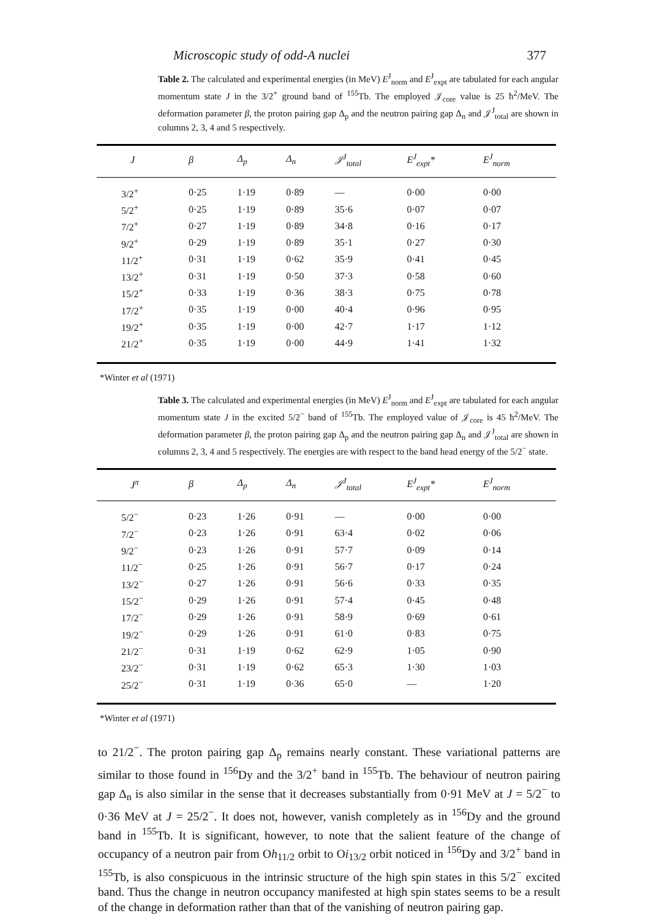Microscopic study of odd-A nuclei 377
Table 2. The calculated and experimental energies (in MeV) E<sup>J</sup><sub>norm</sub> and E<sup>J</sup><sub>expt</sub> are tabulated for each angular momentum state J in the 3/2<sup>+</sup> ground band of <sup>155</sup>Tb. The employed 𝒥<sub>core</sub> value is 25 ħ<sup>2</sup>/MeV. The deformation parameter β, the proton pairing gap Δ<sub>p</sub> and the neutron pairing gap Δ<sub>n</sub> and 𝒥<sup>J</sup><sub>total</sub> are shown in columns 2, 3, 4 and 5 respectively.
| J | β | Δ<sub>p</sub> | Δ<sub>n</sub> | 𝒥<sup>J</sup><sub>total</sub> | E<sup>J</sup><sub>expt</sub>* | E<sup>J</sup><sub>norm</sub> |
| --- | --- | --- | --- | --- | --- | --- |
| 3/2<sup>+</sup> | 0·25 | 1·19 | 0·89 | — | 0·00 | 0·00 |
| 5/2<sup>+</sup> | 0·25 | 1·19 | 0·89 | 35·6 | 0·07 | 0·07 |
| 7/2<sup>+</sup> | 0·27 | 1·19 | 0·89 | 34·8 | 0·16 | 0·17 |
| 9/2<sup>+</sup> | 0·29 | 1·19 | 0·89 | 35·1 | 0·27 | 0·30 |
| 11/2<sup>+</sup> | 0·31 | 1·19 | 0·62 | 35·9 | 0·41 | 0·45 |
| 13/2<sup>+</sup> | 0·31 | 1·19 | 0·50 | 37·3 | 0·58 | 0·60 |
| 15/2<sup>+</sup> | 0·33 | 1·19 | 0·36 | 38·3 | 0·75 | 0·78 |
| 17/2<sup>+</sup> | 0·35 | 1·19 | 0·00 | 40·4 | 0·96 | 0·95 |
| 19/2<sup>+</sup> | 0·35 | 1·19 | 0·00 | 42·7 | 1·17 | 1·12 |
| 21/2<sup>+</sup> | 0·35 | 1·19 | 0·00 | 44·9 | 1·41 | 1·32 |
*Winter et al (1971)
Table 3. The calculated and experimental energies (in MeV) E<sup>J</sup><sub>norm</sub> and E<sup>J</sup><sub>expt</sub> are tabulated for each angular momentum state J in the excited 5/2<sup>−</sup> band of <sup>155</sup>Tb. The employed value of 𝒥<sub>core</sub> is 45 ħ<sup>2</sup>/MeV. The deformation parameter β, the proton pairing gap Δ<sub>p</sub> and the neutron pairing gap Δ<sub>n</sub> and 𝒥<sup>J</sup><sub>total</sub> are shown in columns 2, 3, 4 and 5 respectively. The energies are with respect to the band head energy of the 5/2<sup>−</sup> state.
| J<sup>π</sup> | β | Δ<sub>p</sub> | Δ<sub>n</sub> | 𝒥<sup>J</sup><sub>total</sub> | E<sup>J</sup><sub>expt</sub>* | E<sup>J</sup><sub>norm</sub> |
| --- | --- | --- | --- | --- | --- | --- |
| 5/2<sup>−</sup> | 0·23 | 1·26 | 0·91 | — | 0·00 | 0·00 |
| 7/2<sup>−</sup> | 0·23 | 1·26 | 0·91 | 63·4 | 0·02 | 0·06 |
| 9/2<sup>−</sup> | 0·23 | 1·26 | 0·91 | 57·7 | 0·09 | 0·14 |
| 11/2<sup>−</sup> | 0·25 | 1·26 | 0·91 | 56·7 | 0·17 | 0·24 |
| 13/2<sup>−</sup> | 0·27 | 1·26 | 0·91 | 56·6 | 0·33 | 0·35 |
| 15/2<sup>−</sup> | 0·29 | 1·26 | 0·91 | 57·4 | 0·45 | 0·48 |
| 17/2<sup>−</sup> | 0·29 | 1·26 | 0·91 | 58·9 | 0·69 | 0·61 |
| 19/2<sup>−</sup> | 0·29 | 1·26 | 0·91 | 61·0 | 0·83 | 0·75 |
| 21/2<sup>−</sup> | 0·31 | 1·19 | 0·62 | 62·9 | 1·05 | 0·90 |
| 23/2<sup>−</sup> | 0·31 | 1·19 | 0·62 | 65·3 | 1·30 | 1·03 |
| 25/2<sup>−</sup> | 0·31 | 1·19 | 0·36 | 65·0 | — | 1·20 |
*Winter et al (1971)
to 21/2<sup>−</sup>. The proton pairing gap Δ<sub>p</sub> remains nearly constant. These variational patterns are similar to those found in <sup>156</sup>Dy and the 3/2<sup>+</sup> band in <sup>155</sup>Tb. The behaviour of neutron pairing gap Δ<sub>n</sub> is also similar in the sense that it decreases substantially from 0·91 MeV at J = 5/2<sup>−</sup> to 0·36 MeV at J = 25/2<sup>−</sup>. It does not, however, vanish completely as in <sup>156</sup>Dy and the ground band in <sup>155</sup>Tb. It is significant, however, to note that the salient feature of the change of occupancy of a neutron pair from Oh<sub>11/2</sub> orbit to Oi<sub>13/2</sub> orbit noticed in <sup>156</sup>Dy and 3/2<sup>+</sup> band in <sup>155</sup>Tb, is also conspicuous in the intrinsic structure of the high spin states in this 5/2<sup>−</sup> excited band. Thus the change in neutron occupancy manifested at high spin states seems to be a result of the change in deformation rather than that of the vanishing of neutron pairing gap.